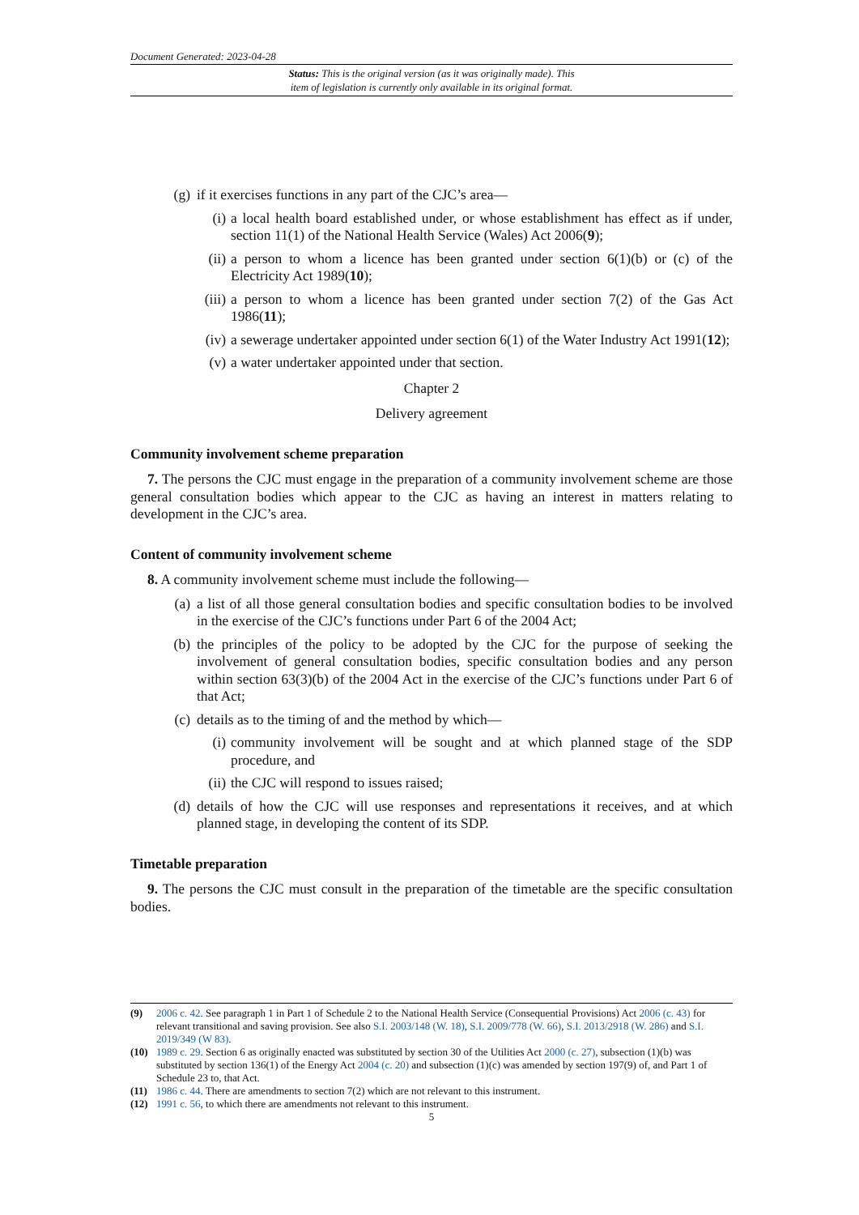Document Generated: 2023-04-28
Status: This is the original version (as it was originally made). This
item of legislation is currently only available in its original format.
(g) if it exercises functions in any part of the CJC’s area—
(i) a local health board established under, or whose establishment has effect as if under, section 11(1) of the National Health Service (Wales) Act 2006(9);
(ii) a person to whom a licence has been granted under section 6(1)(b) or (c) of the Electricity Act 1989(10);
(iii) a person to whom a licence has been granted under section 7(2) of the Gas Act 1986(11);
(iv) a sewerage undertaker appointed under section 6(1) of the Water Industry Act 1991(12);
(v) a water undertaker appointed under that section.
Chapter 2
Delivery agreement
Community involvement scheme preparation
7. The persons the CJC must engage in the preparation of a community involvement scheme are those general consultation bodies which appear to the CJC as having an interest in matters relating to development in the CJC’s area.
Content of community involvement scheme
8. A community involvement scheme must include the following—
(a) a list of all those general consultation bodies and specific consultation bodies to be involved in the exercise of the CJC’s functions under Part 6 of the 2004 Act;
(b) the principles of the policy to be adopted by the CJC for the purpose of seeking the involvement of general consultation bodies, specific consultation bodies and any person within section 63(3)(b) of the 2004 Act in the exercise of the CJC’s functions under Part 6 of that Act;
(c) details as to the timing of and the method by which—
(i) community involvement will be sought and at which planned stage of the SDP procedure, and
(ii) the CJC will respond to issues raised;
(d) details of how the CJC will use responses and representations it receives, and at which planned stage, in developing the content of its SDP.
Timetable preparation
9. The persons the CJC must consult in the preparation of the timetable are the specific consultation bodies.
(9) 2006 c. 42. See paragraph 1 in Part 1 of Schedule 2 to the National Health Service (Consequential Provisions) Act 2006 (c. 43) for relevant transitional and saving provision. See also S.I. 2003/148 (W. 18), S.I. 2009/778 (W. 66), S.I. 2013/2918 (W. 286) and S.I. 2019/349 (W 83).
(10) 1989 c. 29. Section 6 as originally enacted was substituted by section 30 of the Utilities Act 2000 (c. 27), subsection (1)(b) was substituted by section 136(1) of the Energy Act 2004 (c. 20) and subsection (1)(c) was amended by section 197(9) of, and Part 1 of Schedule 23 to, that Act.
(11) 1986 c. 44. There are amendments to section 7(2) which are not relevant to this instrument.
(12) 1991 c. 56, to which there are amendments not relevant to this instrument.
5